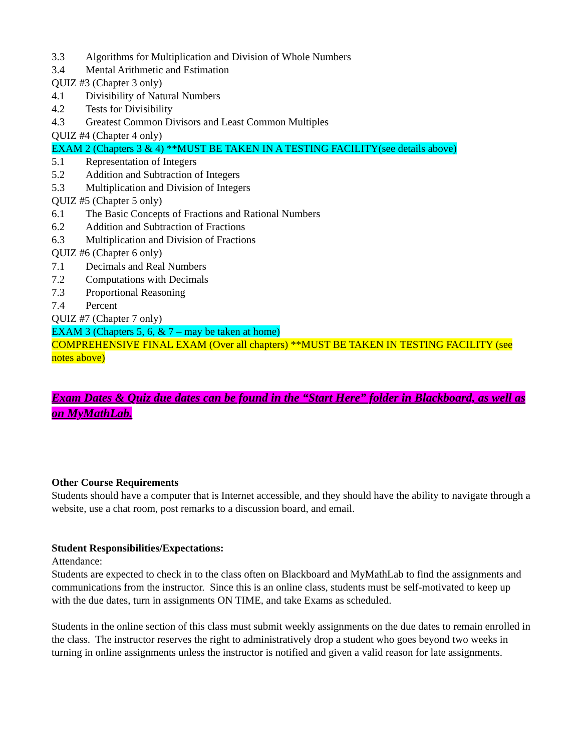3.3 Algorithms for Multiplication and Division of Whole Numbers
3.4 Mental Arithmetic and Estimation
QUIZ #3 (Chapter 3 only)
4.1 Divisibility of Natural Numbers
4.2 Tests for Divisibility
4.3 Greatest Common Divisors and Least Common Multiples
QUIZ #4 (Chapter 4 only)
EXAM 2 (Chapters 3 & 4) **MUST BE TAKEN IN A TESTING FACILITY(see details above)
5.1 Representation of Integers
5.2 Addition and Subtraction of Integers
5.3 Multiplication and Division of Integers
QUIZ #5 (Chapter 5 only)
6.1 The Basic Concepts of Fractions and Rational Numbers
6.2 Addition and Subtraction of Fractions
6.3 Multiplication and Division of Fractions
QUIZ #6 (Chapter 6 only)
7.1 Decimals and Real Numbers
7.2 Computations with Decimals
7.3 Proportional Reasoning
7.4 Percent
QUIZ #7 (Chapter 7 only)
EXAM 3 (Chapters 5, 6, & 7 – may be taken at home)
COMPREHENSIVE FINAL EXAM (Over all chapters) **MUST BE TAKEN IN TESTING FACILITY (see notes above)
Exam Dates & Quiz due dates can be found in the “Start Here” folder in Blackboard, as well as on MyMathLab.
Other Course Requirements
Students should have a computer that is Internet accessible, and they should have the ability to navigate through a website, use a chat room, post remarks to a discussion board, and email.
Student Responsibilities/Expectations:
Attendance:
Students are expected to check in to the class often on Blackboard and MyMathLab to find the assignments and communications from the instructor. Since this is an online class, students must be self-motivated to keep up with the due dates, turn in assignments ON TIME, and take Exams as scheduled.
Students in the online section of this class must submit weekly assignments on the due dates to remain enrolled in the class. The instructor reserves the right to administratively drop a student who goes beyond two weeks in turning in online assignments unless the instructor is notified and given a valid reason for late assignments.